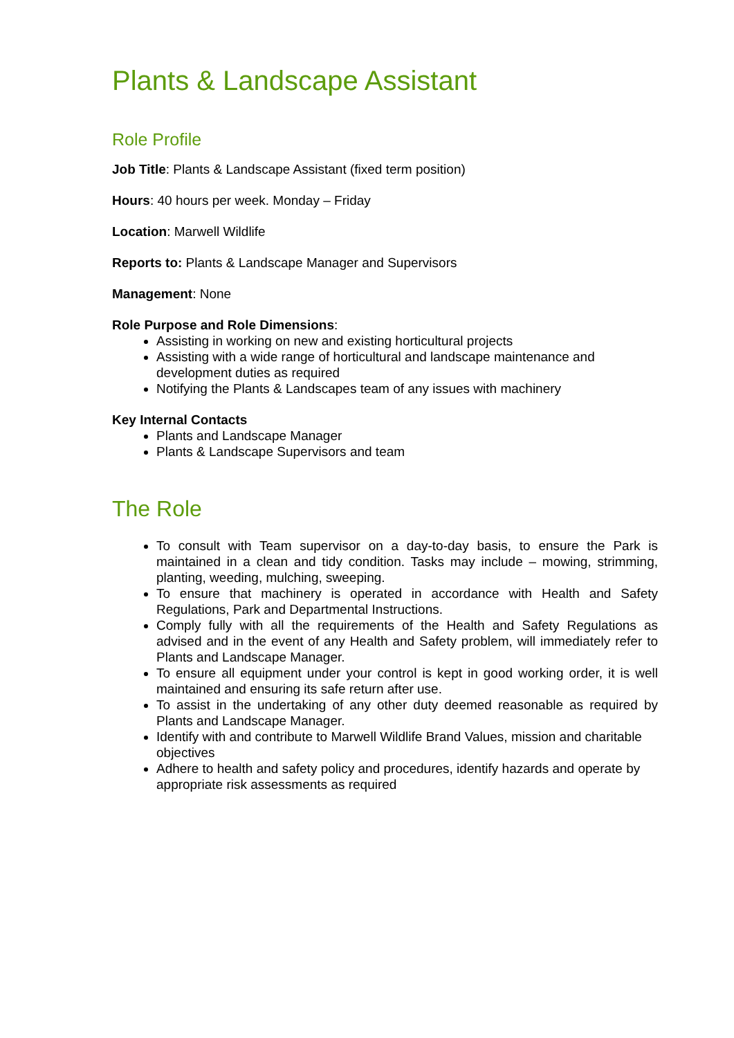Plants & Landscape Assistant
Role Profile
Job Title: Plants & Landscape Assistant (fixed term position)
Hours: 40 hours per week. Monday – Friday
Location: Marwell Wildlife
Reports to: Plants & Landscape Manager and Supervisors
Management: None
Role Purpose and Role Dimensions:
Assisting in working on new and existing horticultural projects
Assisting with a wide range of horticultural and landscape maintenance and development duties as required
Notifying the Plants & Landscapes team of any issues with machinery
Key Internal Contacts
Plants and Landscape Manager
Plants & Landscape Supervisors and team
The Role
To consult with Team supervisor on a day-to-day basis, to ensure the Park is maintained in a clean and tidy condition. Tasks may include – mowing, strimming, planting, weeding, mulching, sweeping.
To ensure that machinery is operated in accordance with Health and Safety Regulations, Park and Departmental Instructions.
Comply fully with all the requirements of the Health and Safety Regulations as advised and in the event of any Health and Safety problem, will immediately refer to Plants and Landscape Manager.
To ensure all equipment under your control is kept in good working order, it is well maintained and ensuring its safe return after use.
To assist in the undertaking of any other duty deemed reasonable as required by Plants and Landscape Manager.
Identify with and contribute to Marwell Wildlife Brand Values, mission and charitable objectives
Adhere to health and safety policy and procedures, identify hazards and operate by appropriate risk assessments as required